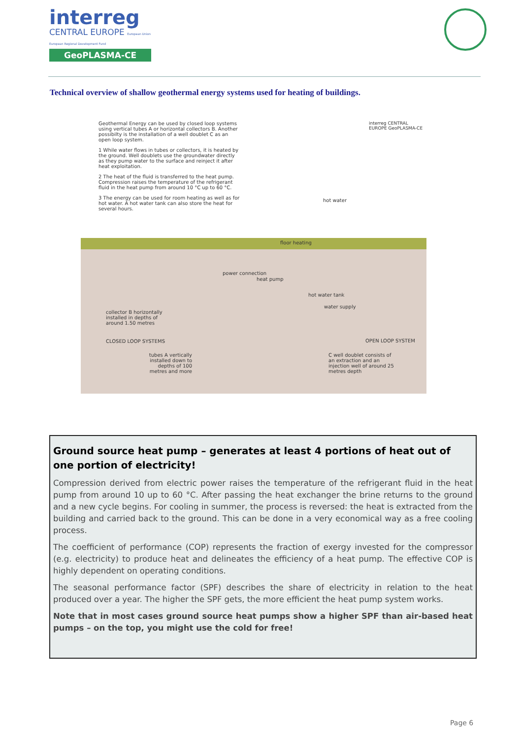interreg
CENTRAL EUROPE European Union European Regional Development Fund
GeoPLASMA-CE
Technical overview of shallow geothermal energy systems used for heating of buildings.
Geothermal Energy can be used by closed loop systems using vertical tubes A or horizontal collectors B. Another possibilty is the installation of a well doublet C as an open loop system.
1 While water flows in tubes or collectors, it is heated by the ground. Well doublets use the groundwater directly as they pump water to the surface and reinject it after heat exploitation.
2 The heat of the fluid is transferred to the heat pump. Compression raises the temperature of the refrigerant fluid in the heat pump from around 10 °C up to 60 °C.
3 The energy can be used for room heating as well as for hot water. A hot water tank can also store the heat for several hours.
interreg CENTRAL EUROPE GeoPLASMA-CE
hot water
floor heating
power connection
heat pump
hot water tank
water supply
collector B horizontally installed in depths of around 1.50 metres
CLOSED LOOP SYSTEMS
tubes A vertically installed down to depths of 100 metres and more
OPEN LOOP SYSTEM
C well doublet consists of an extraction and an injection well of around 25 metres depth
Ground source heat pump – generates at least 4 portions of heat out of one portion of electricity!
Compression derived from electric power raises the temperature of the refrigerant fluid in the heat pump from around 10 up to 60 °C. After passing the heat exchanger the brine returns to the ground and a new cycle begins. For cooling in summer, the process is reversed: the heat is extracted from the building and carried back to the ground. This can be done in a very economical way as a free cooling process.
The coefficient of performance (COP) represents the fraction of exergy invested for the compressor (e.g. electricity) to produce heat and delineates the efficiency of a heat pump. The effective COP is highly dependent on operating conditions.
The seasonal performance factor (SPF) describes the share of electricity in relation to the heat produced over a year. The higher the SPF gets, the more efficient the heat pump system works.
Note that in most cases ground source heat pumps show a higher SPF than air-based heat pumps – on the top, you might use the cold for free!
Page 6